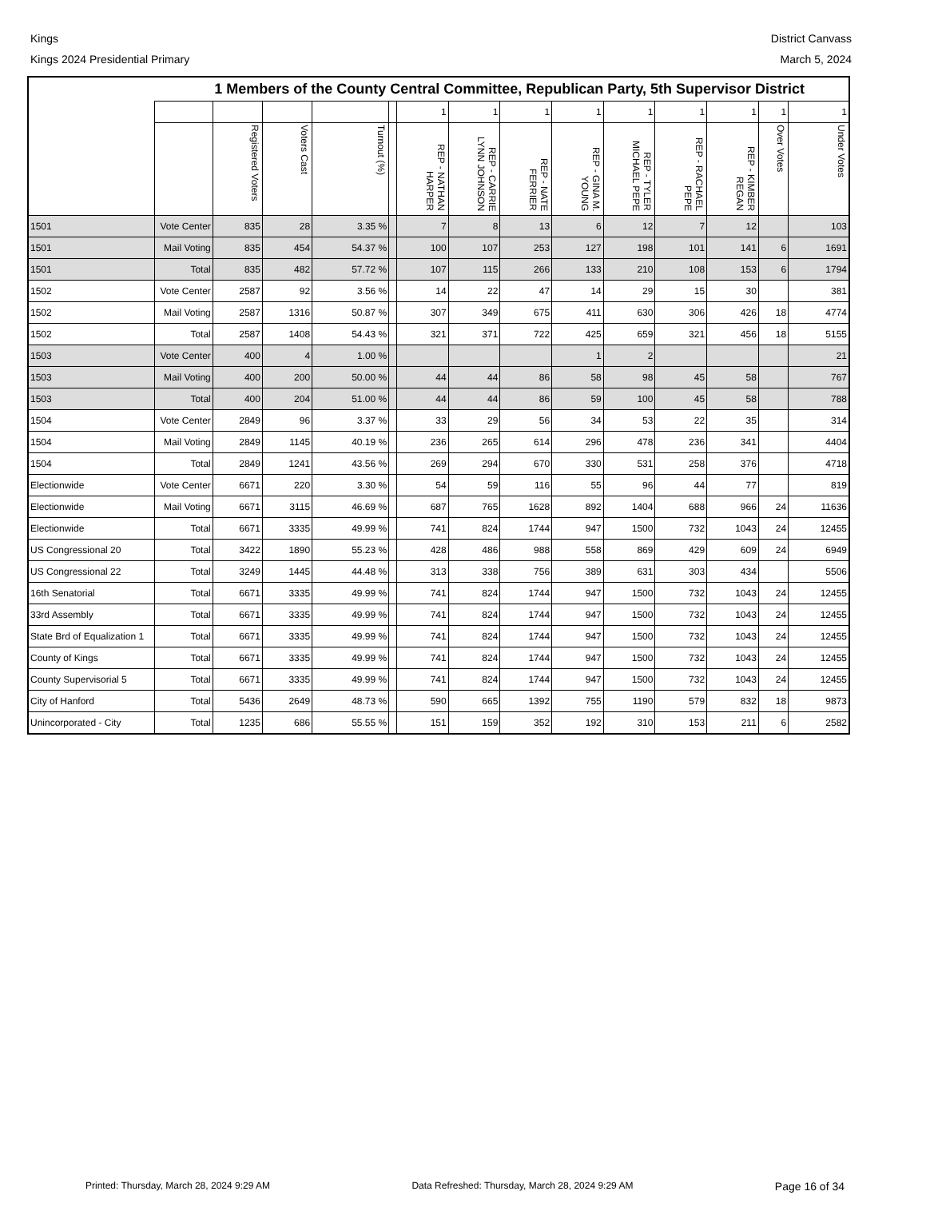Kings District Canvass
Kings 2024 Presidential Primary
March 5, 2024
| | | 1 Members of the County Central Committee, Republican Party, 5th Supervisor District | | | | | | | | | | | | |
| | | | | | | 1 | 1 | 1 | 1 | 1 | 1 | 1 | 1 | 1 |
| | | Registered Voters | Voters Cast | Turnout (%) | | REP - NATHAN HARPER | REP - CARRIE LYNN JOHNSON | REP - NATE FERRIER | REP - GINA M. YOUNG | REP - TYLER MICHAEL PEPE | REP - RACHAEL PEPE | REP - KIMBER REGAN | Over Votes | Under Votes |
| 1501 | Vote Center | 835 | 28 | 3.35 % | | 7 | 8 | 13 | 6 | 12 | 7 | 12 | | 103 |
| 1501 | Mail Voting | 835 | 454 | 54.37 % | | 100 | 107 | 253 | 127 | 198 | 101 | 141 | 6 | 1691 |
| 1501 | Total | 835 | 482 | 57.72 % | | 107 | 115 | 266 | 133 | 210 | 108 | 153 | 6 | 1794 |
| 1502 | Vote Center | 2587 | 92 | 3.56 % | | 14 | 22 | 47 | 14 | 29 | 15 | 30 | | 381 |
| 1502 | Mail Voting | 2587 | 1316 | 50.87 % | | 307 | 349 | 675 | 411 | 630 | 306 | 426 | 18 | 4774 |
| 1502 | Total | 2587 | 1408 | 54.43 % | | 321 | 371 | 722 | 425 | 659 | 321 | 456 | 18 | 5155 |
| 1503 | Vote Center | 400 | 4 | 1.00 % | | | | | 1 | 2 | | | | 21 |
| 1503 | Mail Voting | 400 | 200 | 50.00 % | | 44 | 44 | 86 | 58 | 98 | 45 | 58 | | 767 |
| 1503 | Total | 400 | 204 | 51.00 % | | 44 | 44 | 86 | 59 | 100 | 45 | 58 | | 788 |
| 1504 | Vote Center | 2849 | 96 | 3.37 % | | 33 | 29 | 56 | 34 | 53 | 22 | 35 | | 314 |
| 1504 | Mail Voting | 2849 | 1145 | 40.19 % | | 236 | 265 | 614 | 296 | 478 | 236 | 341 | | 4404 |
| 1504 | Total | 2849 | 1241 | 43.56 % | | 269 | 294 | 670 | 330 | 531 | 258 | 376 | | 4718 |
| Electionwide | Vote Center | 6671 | 220 | 3.30 % | | 54 | 59 | 116 | 55 | 96 | 44 | 77 | | 819 |
| Electionwide | Mail Voting | 6671 | 3115 | 46.69 % | | 687 | 765 | 1628 | 892 | 1404 | 688 | 966 | 24 | 11636 |
| Electionwide | Total | 6671 | 3335 | 49.99 % | | 741 | 824 | 1744 | 947 | 1500 | 732 | 1043 | 24 | 12455 |
| US Congressional 20 | Total | 3422 | 1890 | 55.23 % | | 428 | 486 | 988 | 558 | 869 | 429 | 609 | 24 | 6949 |
| US Congressional 22 | Total | 3249 | 1445 | 44.48 % | | 313 | 338 | 756 | 389 | 631 | 303 | 434 | | 5506 |
| 16th Senatorial | Total | 6671 | 3335 | 49.99 % | | 741 | 824 | 1744 | 947 | 1500 | 732 | 1043 | 24 | 12455 |
| 33rd Assembly | Total | 6671 | 3335 | 49.99 % | | 741 | 824 | 1744 | 947 | 1500 | 732 | 1043 | 24 | 12455 |
| State Brd of Equalization 1 | Total | 6671 | 3335 | 49.99 % | | 741 | 824 | 1744 | 947 | 1500 | 732 | 1043 | 24 | 12455 |
| County of Kings | Total | 6671 | 3335 | 49.99 % | | 741 | 824 | 1744 | 947 | 1500 | 732 | 1043 | 24 | 12455 |
| County Supervisorial 5 | Total | 6671 | 3335 | 49.99 % | | 741 | 824 | 1744 | 947 | 1500 | 732 | 1043 | 24 | 12455 |
| City of Hanford | Total | 5436 | 2649 | 48.73 % | | 590 | 665 | 1392 | 755 | 1190 | 579 | 832 | 18 | 9873 |
| Unincorporated - City | Total | 1235 | 686 | 55.55 % | | 151 | 159 | 352 | 192 | 310 | 153 | 211 | 6 | 2582 |
Printed: Thursday, March 28, 2024 9:29 AM Data Refreshed: Thursday, March 28, 2024 9:29 AM Page 16 of 34